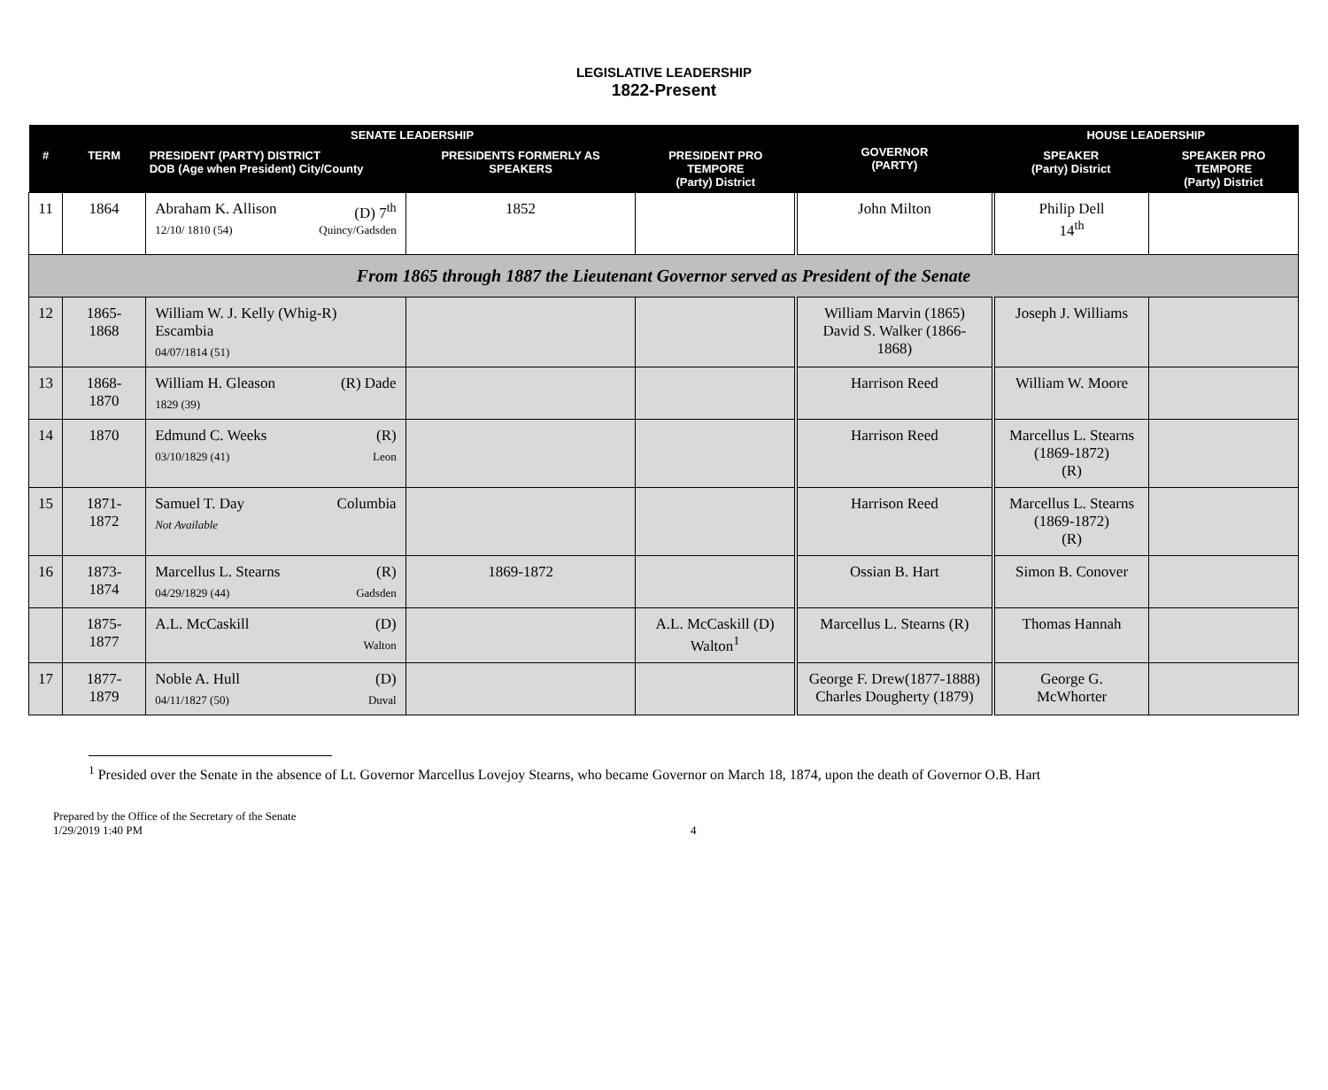LEGISLATIVE LEADERSHIP
1822-Present
| SENATE LEADERSHIP | | | | | GOVERNOR (PARTY) | HOUSE LEADERSHIP | |
| --- | --- | --- | --- | --- | --- | --- | --- |
| # | TERM | PRESIDENT (PARTY) DISTRICT DOB (Age when President) City/County | PRESIDENTS FORMERLY AS SPEAKERS | PRESIDENT PRO TEMPORE (Party) District | | SPEAKER (Party) District | SPEAKER PRO TEMPORE (Party) District |
| 11 | 1864 | Abraham K. Allison (D) 7<sup>th</sup> 12/10/ 1810 (54) Quincy/Gadsden | 1852 | | John Milton | Philip Dell 14<sup>th</sup> | |
| From 1865 through 1887 the Lieutenant Governor served as President of the Senate | | | | | | | |
| 12 | 1865-1868 | William W. J. Kelly (Whig-R) Escambia 04/07/1814 (51) | | | William Marvin (1865) David S. Walker (1866-1868) | Joseph J. Williams | |
| 13 | 1868-1870 | William H. Gleason (R) Dade 1829 (39) | | | Harrison Reed | William W. Moore | |
| 14 | 1870 | Edmund C. Weeks (R) 03/10/1829 (41) Leon | | | Harrison Reed | Marcellus L. Stearns (1869-1872) (R) | |
| 15 | 1871-1872 | Samuel T. Day Columbia Not Available | | | Harrison Reed | Marcellus L. Stearns (1869-1872) (R) | |
| 16 | 1873-1874 | Marcellus L. Stearns (R) 04/29/1829 (44) Gadsden | 1869-1872 | | Ossian B. Hart | Simon B. Conover | |
| | 1875-1877 | A.L. McCaskill (D) Walton | | A.L. McCaskill (D) Walton<sup>1</sup> | Marcellus L. Stearns (R) | Thomas Hannah | |
| 17 | 1877-1879 | Noble A. Hull (D) 04/11/1827 (50) Duval | | | George F. Drew(1877-1888) Charles Dougherty (1879) | George G. McWhorter | |
<sup>1</sup> Presided over the Senate in the absence of Lt. Governor Marcellus Lovejoy Stearns, who became Governor on March 18, 1874, upon the death of Governor O.B. Hart
Prepared by the Office of the Secretary of the Senate
1/29/2019 1:40 PM
4